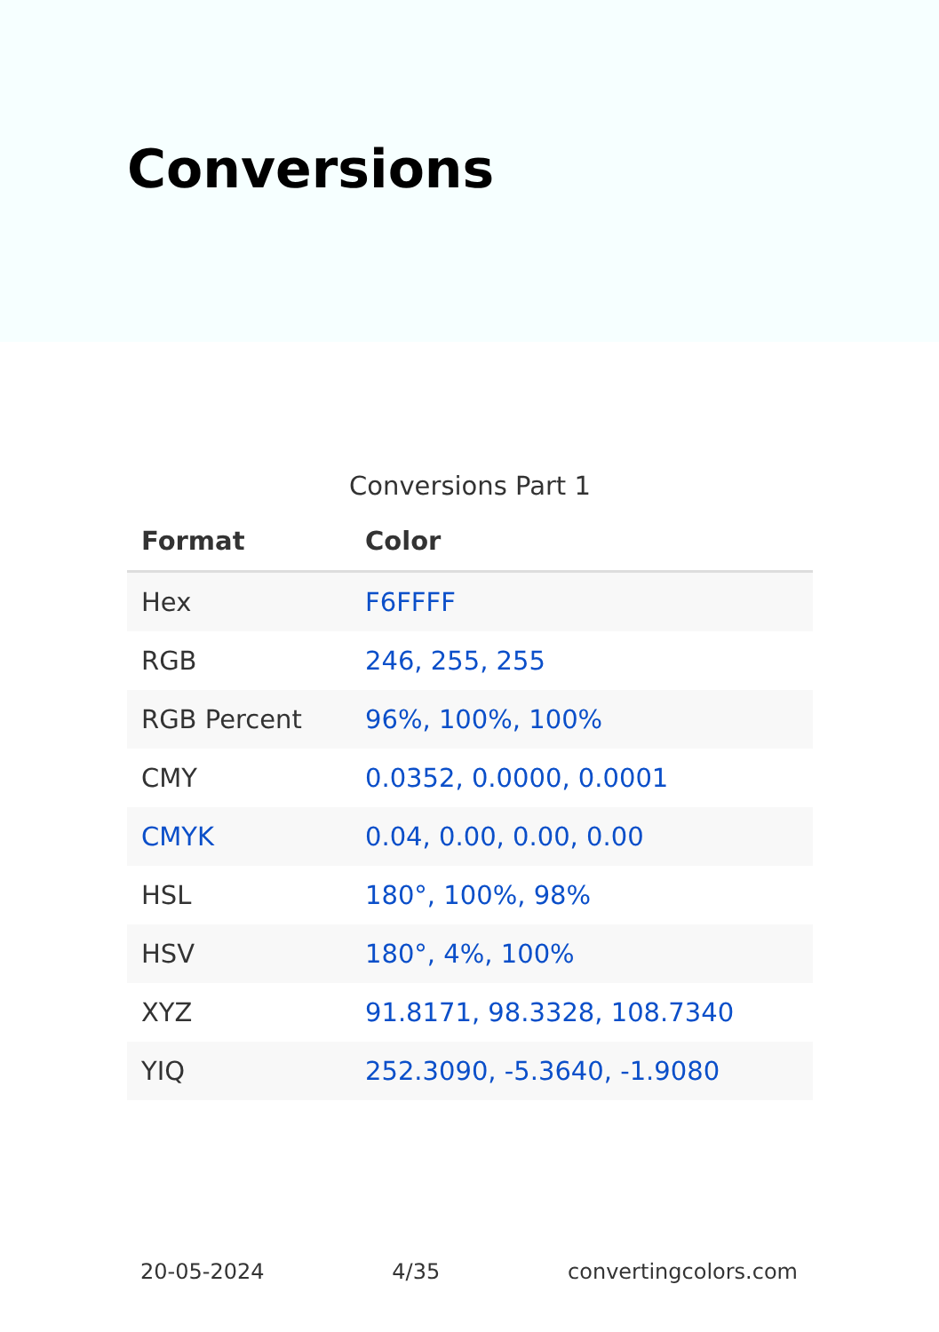Conversions
Conversions Part 1
| Format | Color |
| --- | --- |
| Hex | F6FFFF |
| RGB | 246, 255, 255 |
| RGB Percent | 96%, 100%, 100% |
| CMY | 0.0352, 0.0000, 0.0001 |
| CMYK | 0.04, 0.00, 0.00, 0.00 |
| HSL | 180°, 100%, 98% |
| HSV | 180°, 4%, 100% |
| XYZ | 91.8171, 98.3328, 108.7340 |
| YIQ | 252.3090, -5.3640, -1.9080 |
20-05-2024 4/35 convertingcolors.com